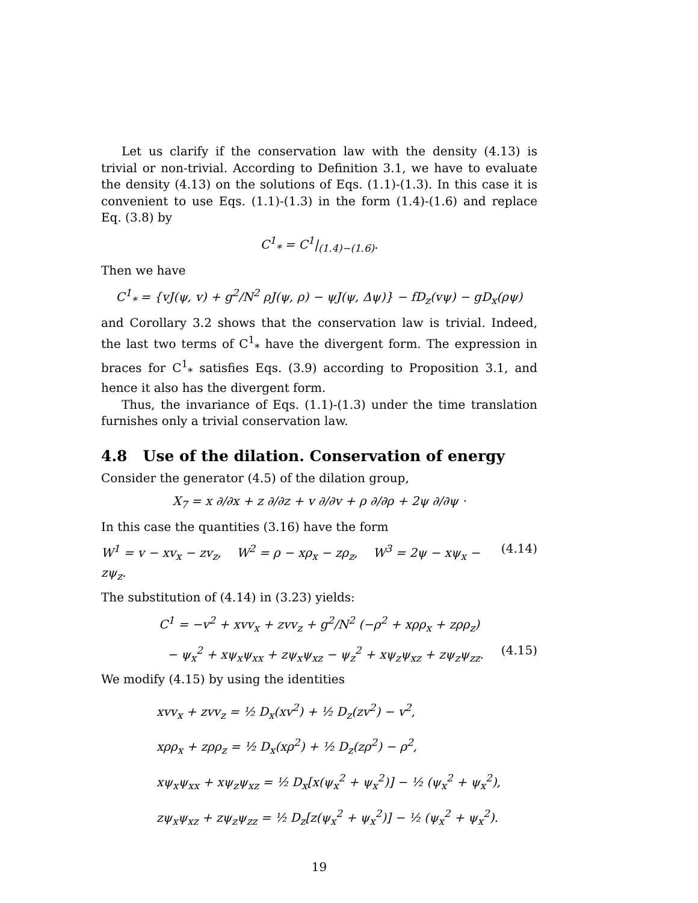Let us clarify if the conservation law with the density (4.13) is trivial or non-trivial. According to Definition 3.1, we have to evaluate the density (4.13) on the solutions of Eqs. (1.1)-(1.3). In this case it is convenient to use Eqs. (1.1)-(1.3) in the form (1.4)-(1.6) and replace Eq. (3.8) by
C<sup>1</sup><sub>*</sub> = C<sup>1</sup>|<sub>(1.4)−(1.6)</sub>.
Then we have
C<sup>1</sup><sub>*</sub> = {vJ(ψ, v) + g<sup>2</sup>/N<sup>2</sup> ρJ(ψ, ρ) − ψJ(ψ, Δψ)} − fD<sub>z</sub>(vψ) − gD<sub>x</sub>(ρψ)
and Corollary 3.2 shows that the conservation law is trivial. Indeed, the last two terms of C<sup>1</sup><sub>*</sub> have the divergent form. The expression in braces for C<sup>1</sup><sub>*</sub> satisfies Eqs. (3.9) according to Proposition 3.1, and hence it also has the divergent form.
Thus, the invariance of Eqs. (1.1)-(1.3) under the time translation furnishes only a trivial conservation law.
4.8 Use of the dilation. Conservation of energy
Consider the generator (4.5) of the dilation group,
X<sub>7</sub> = x ∂/∂x + z ∂/∂z + v ∂/∂v + ρ ∂/∂ρ + 2ψ ∂/∂ψ ·
In this case the quantities (3.16) have the form
W<sup>1</sup> = v − xv<sub>x</sub> − zv<sub>z</sub>, W<sup>2</sup> = ρ − xρ<sub>x</sub> − zρ<sub>z</sub>, W<sup>3</sup> = 2ψ − xψ<sub>x</sub> − zψ<sub>z</sub>. (4.14)
The substitution of (4.14) in (3.23) yields:
C<sup>1</sup> = −v<sup>2</sup> + xvv<sub>x</sub> + zvv<sub>z</sub> + g<sup>2</sup>/N<sup>2</sup> (−ρ<sup>2</sup> + xρρ<sub>x</sub> + zρρ<sub>z</sub>)
− ψ<sub>x</sub><sup>2</sup> + xψ<sub>x</sub>ψ<sub>xx</sub> + zψ<sub>x</sub>ψ<sub>xz</sub> − ψ<sub>z</sub><sup>2</sup> + xψ<sub>z</sub>ψ<sub>xz</sub> + zψ<sub>z</sub>ψ<sub>zz</sub>. (4.15)
We modify (4.15) by using the identities
xvv<sub>x</sub> + zvv<sub>z</sub> = ½ D<sub>x</sub>(xv<sup>2</sup>) + ½ D<sub>z</sub>(zv<sup>2</sup>) − v<sup>2</sup>,
xρρ<sub>x</sub> + zρρ<sub>z</sub> = ½ D<sub>x</sub>(xρ<sup>2</sup>) + ½ D<sub>z</sub>(zρ<sup>2</sup>) − ρ<sup>2</sup>,
xψ<sub>x</sub>ψ<sub>xx</sub> + xψ<sub>z</sub>ψ<sub>xz</sub> = ½ D<sub>x</sub>[x(ψ<sub>x</sub><sup>2</sup> + ψ<sub>x</sub><sup>2</sup>)] − ½ (ψ<sub>x</sub><sup>2</sup> + ψ<sub>x</sub><sup>2</sup>),
zψ<sub>x</sub>ψ<sub>xz</sub> + zψ<sub>z</sub>ψ<sub>zz</sub> = ½ D<sub>z</sub>[z(ψ<sub>x</sub><sup>2</sup> + ψ<sub>x</sub><sup>2</sup>)] − ½ (ψ<sub>x</sub><sup>2</sup> + ψ<sub>x</sub><sup>2</sup>).
19